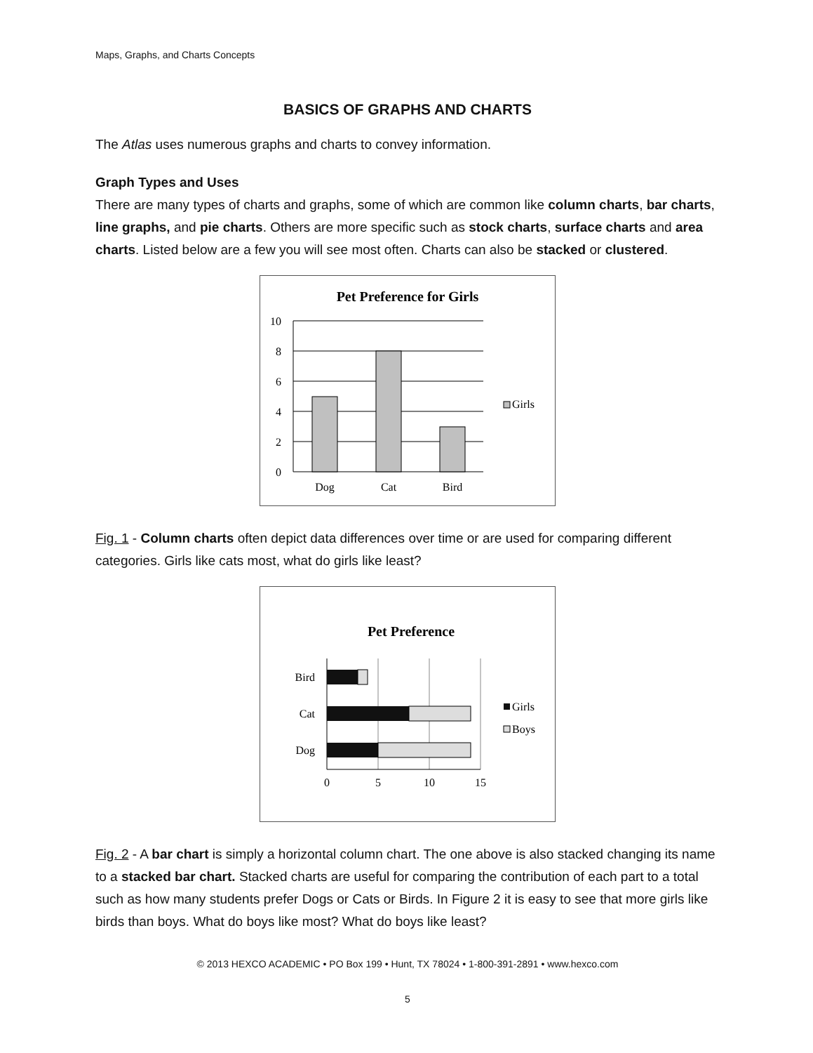Maps, Graphs, and Charts Concepts
BASICS OF GRAPHS AND CHARTS
The Atlas uses numerous graphs and charts to convey information.
Graph Types and Uses
There are many types of charts and graphs, some of which are common like column charts, bar charts, line graphs, and pie charts. Others are more specific such as stock charts, surface charts and area charts. Listed below are a few you will see most often. Charts can also be stacked or clustered.
Pet Preference for Girls
10
8
6
4
2
0
Dog
Cat
Bird
Girls
Fig. 1 - Column charts often depict data differences over time or are used for comparing different categories. Girls like cats most, what do girls like least?
Pet Preference
Bird
Cat
Dog
0
5
10
15
Girls
Boys
Fig. 2 - A bar chart is simply a horizontal column chart. The one above is also stacked changing its name to a stacked bar chart. Stacked charts are useful for comparing the contribution of each part to a total such as how many students prefer Dogs or Cats or Birds. In Figure 2 it is easy to see that more girls like birds than boys. What do boys like most? What do boys like least?
© 2013 HEXCO ACADEMIC • PO Box 199 • Hunt, TX 78024 • 1-800-391-2891 • www.hexco.com
5